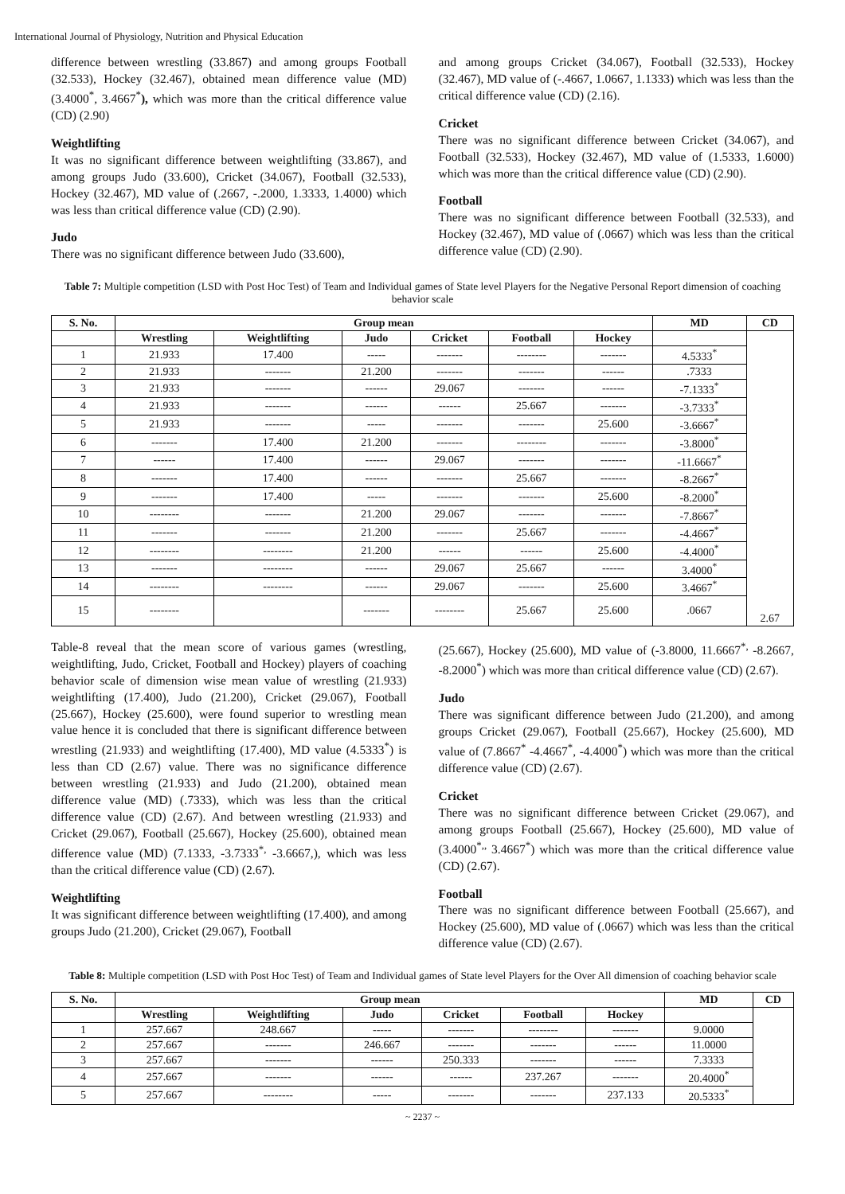International Journal of Physiology, Nutrition and Physical Education
difference between wrestling (33.867) and among groups Football (32.533), Hockey (32.467), obtained mean difference value (MD) (3.4000<sup>*</sup>, 3.4667<sup>*</sup>), which was more than the critical difference value (CD) (2.90)
Weightlifting
It was no significant difference between weightlifting (33.867), and among groups Judo (33.600), Cricket (34.067), Football (32.533), Hockey (32.467), MD value of (.2667, -.2000, 1.3333, 1.4000) which was less than critical difference value (CD) (2.90).
Judo
There was no significant difference between Judo (33.600),
and among groups Cricket (34.067), Football (32.533), Hockey (32.467), MD value of (-.4667, 1.0667, 1.1333) which was less than the critical difference value (CD) (2.16).
Cricket
There was no significant difference between Cricket (34.067), and Football (32.533), Hockey (32.467), MD value of (1.5333, 1.6000) which was more than the critical difference value (CD) (2.90).
Football
There was no significant difference between Football (32.533), and Hockey (32.467), MD value of (.0667) which was less than the critical difference value (CD) (2.90).
Table 7: Multiple competition (LSD with Post Hoc Test) of Team and Individual games of State level Players for the Negative Personal Report dimension of coaching behavior scale
| S. No. | Group mean | | | | | | MD | CD |
| --- | --- | --- | --- | --- | --- | --- | --- | --- |
| | Wrestling | Weightlifting | Judo | Cricket | Football | Hockey | | 2.67 |
| 1 | 21.933 | 17.400 | ----- | ------- | -------- | ------- | 4.5333<sup>*</sup> | |
| 2 | 21.933 | ------- | 21.200 | ------- | ------- | ------ | .7333 | |
| 3 | 21.933 | ------- | ------ | 29.067 | ------- | ------ | -7.1333<sup>*</sup> | |
| 4 | 21.933 | ------- | ------ | ------ | 25.667 | ------- | -3.7333<sup>*</sup> | |
| 5 | 21.933 | ------- | ----- | ------- | ------- | 25.600 | -3.6667<sup>*</sup> | |
| 6 | ------- | 17.400 | 21.200 | ------- | -------- | ------- | -3.8000<sup>*</sup> | |
| 7 | ------ | 17.400 | ------ | 29.067 | ------- | ------- | -11.6667<sup>*</sup> | |
| 8 | ------- | 17.400 | ------ | ------- | 25.667 | ------- | -8.2667<sup>*</sup> | |
| 9 | ------- | 17.400 | ----- | ------- | ------- | 25.600 | -8.2000<sup>*</sup> | |
| 10 | -------- | ------- | 21.200 | 29.067 | ------- | ------- | -7.8667<sup>*</sup> | |
| 11 | ------- | ------- | 21.200 | ------- | 25.667 | ------- | -4.4667<sup>*</sup> | |
| 12 | -------- | -------- | 21.200 | ------ | ------ | 25.600 | -4.4000<sup>*</sup> | |
| 13 | ------- | -------- | ------ | 29.067 | 25.667 | ------ | 3.4000<sup>*</sup> | |
| 14 | -------- | -------- | ------ | 29.067 | ------- | 25.600 | 3.4667<sup>*</sup> | |
| 15 | -------- | | ------- | -------- | 25.667 | 25.600 | .0667 | |
Table-8 reveal that the mean score of various games (wrestling, weightlifting, Judo, Cricket, Football and Hockey) players of coaching behavior scale of dimension wise mean value of wrestling (21.933) weightlifting (17.400), Judo (21.200), Cricket (29.067), Football (25.667), Hockey (25.600), were found superior to wrestling mean value hence it is concluded that there is significant difference between wrestling (21.933) and weightlifting (17.400), MD value (4.5333<sup>*</sup>) is less than CD (2.67) value. There was no significance difference between wrestling (21.933) and Judo (21.200), obtained mean difference value (MD) (.7333), which was less than the critical difference value (CD) (2.67). And between wrestling (21.933) and Cricket (29.067), Football (25.667), Hockey (25.600), obtained mean difference value (MD) (7.1333, -3.7333<sup>*,</sup> -3.6667,), which was less than the critical difference value (CD) (2.67).
Weightlifting
It was significant difference between weightlifting (17.400), and among groups Judo (21.200), Cricket (29.067), Football
(25.667), Hockey (25.600), MD value of (-3.8000, 11.6667<sup>*,</sup> -8.2667, -8.2000<sup>*</sup>) which was more than critical difference value (CD) (2.67).
Judo
There was significant difference between Judo (21.200), and among groups Cricket (29.067), Football (25.667), Hockey (25.600), MD value of (7.8667<sup>*</sup> -4.4667<sup>*</sup>, -4.4000<sup>*</sup>) which was more than the critical difference value (CD) (2.67).
Cricket
There was no significant difference between Cricket (29.067), and among groups Football (25.667), Hockey (25.600), MD value of (3.4000<sup>*,,</sup> 3.4667<sup>*</sup>) which was more than the critical difference value (CD) (2.67).
Football
There was no significant difference between Football (25.667), and Hockey (25.600), MD value of (.0667) which was less than the critical difference value (CD) (2.67).
Table 8: Multiple competition (LSD with Post Hoc Test) of Team and Individual games of State level Players for the Over All dimension of coaching behavior scale
| S. No. | Group mean | | | | | | MD | CD |
| --- | --- | --- | --- | --- | --- | --- | --- | --- |
| | Wrestling | Weightlifting | Judo | Cricket | Football | Hockey | | |
| 1 | 257.667 | 248.667 | ----- | ------- | -------- | ------- | 9.0000 | |
| 2 | 257.667 | ------- | 246.667 | ------- | ------- | ------ | 11.0000 | |
| 3 | 257.667 | ------- | ------ | 250.333 | ------- | ------ | 7.3333 | |
| 4 | 257.667 | ------- | ------ | ------ | 237.267 | ------- | 20.4000<sup>*</sup> | |
| 5 | 257.667 | -------- | ----- | ------- | ------- | 237.133 | 20.5333<sup>*</sup> | |
~ 2237 ~